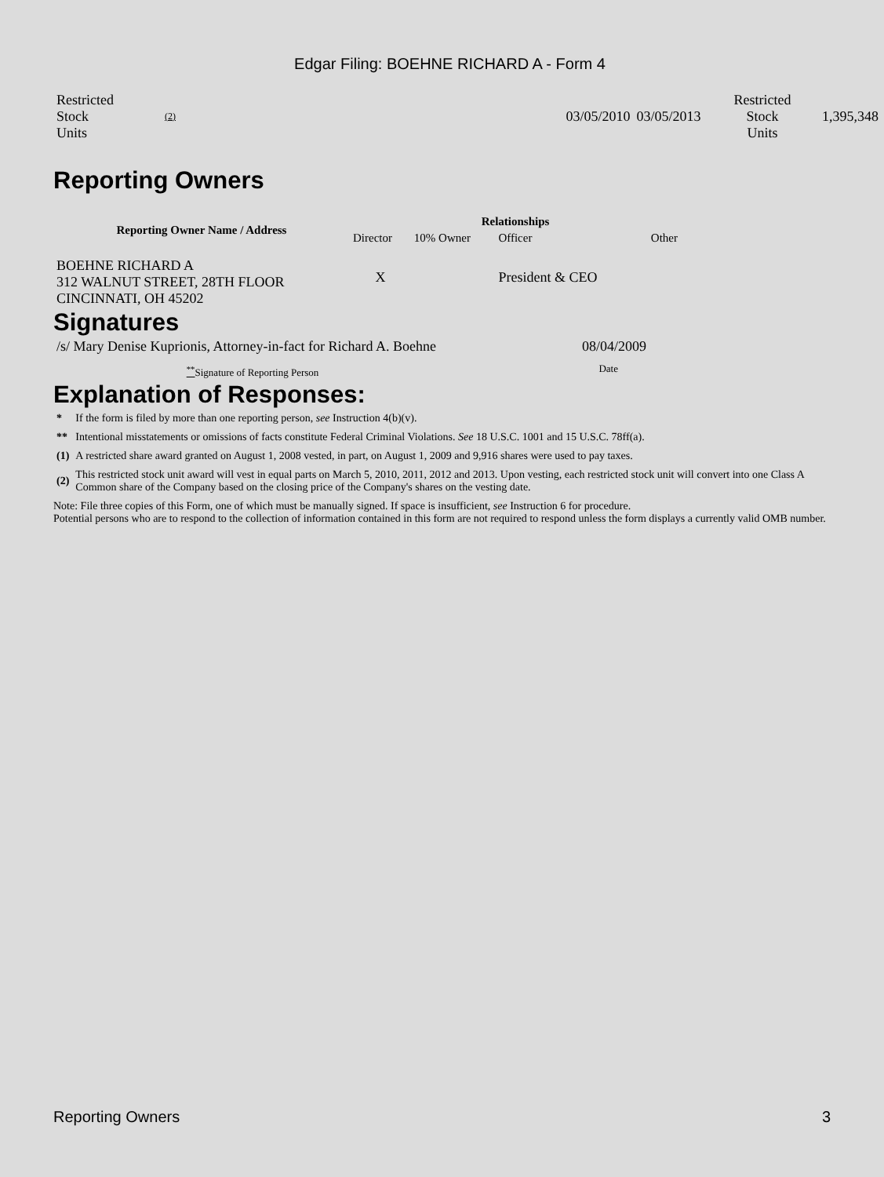Edgar Filing: BOEHNE RICHARD A - Form 4
| Restricted Stock Units | (2) | 03/05/2010 | 03/05/2013 | Restricted Stock Units | 1,395,348 |
Reporting Owners
| Reporting Owner Name / Address | Relationships | | | |
| --- | --- | --- | --- | --- |
| | Director | 10% Owner | Officer | Other |
| BOEHNE RICHARD A 312 WALNUT STREET, 28TH FLOOR CINCINNATI, OH 45202 | X | | President & CEO | |
Signatures
| /s/ Mary Denise Kuprionis, Attorney-in-fact for Richard A. Boehne | 08/04/2009 |
| <sup>**</sup> Signature of Reporting Person | Date |
Explanation of Responses:
| * | If the form is filed by more than one reporting person, see Instruction 4(b)(v). |
| ** | Intentional misstatements or omissions of facts constitute Federal Criminal Violations. See 18 U.S.C. 1001 and 15 U.S.C. 78ff(a). |
| (1) | A restricted share award granted on August 1, 2008 vested, in part, on August 1, 2009 and 9,916 shares were used to pay taxes. |
| (2) | This restricted stock unit award will vest in equal parts on March 5, 2010, 2011, 2012 and 2013. Upon vesting, each restricted stock unit will convert into one Class A Common share of the Company based on the closing price of the Company's shares on the vesting date. |
Note: File three copies of this Form, one of which must be manually signed. If space is insufficient, see Instruction 6 for procedure.
Potential persons who are to respond to the collection of information contained in this form are not required to respond unless the form displays a currently valid OMB number.
Reporting Owners 3